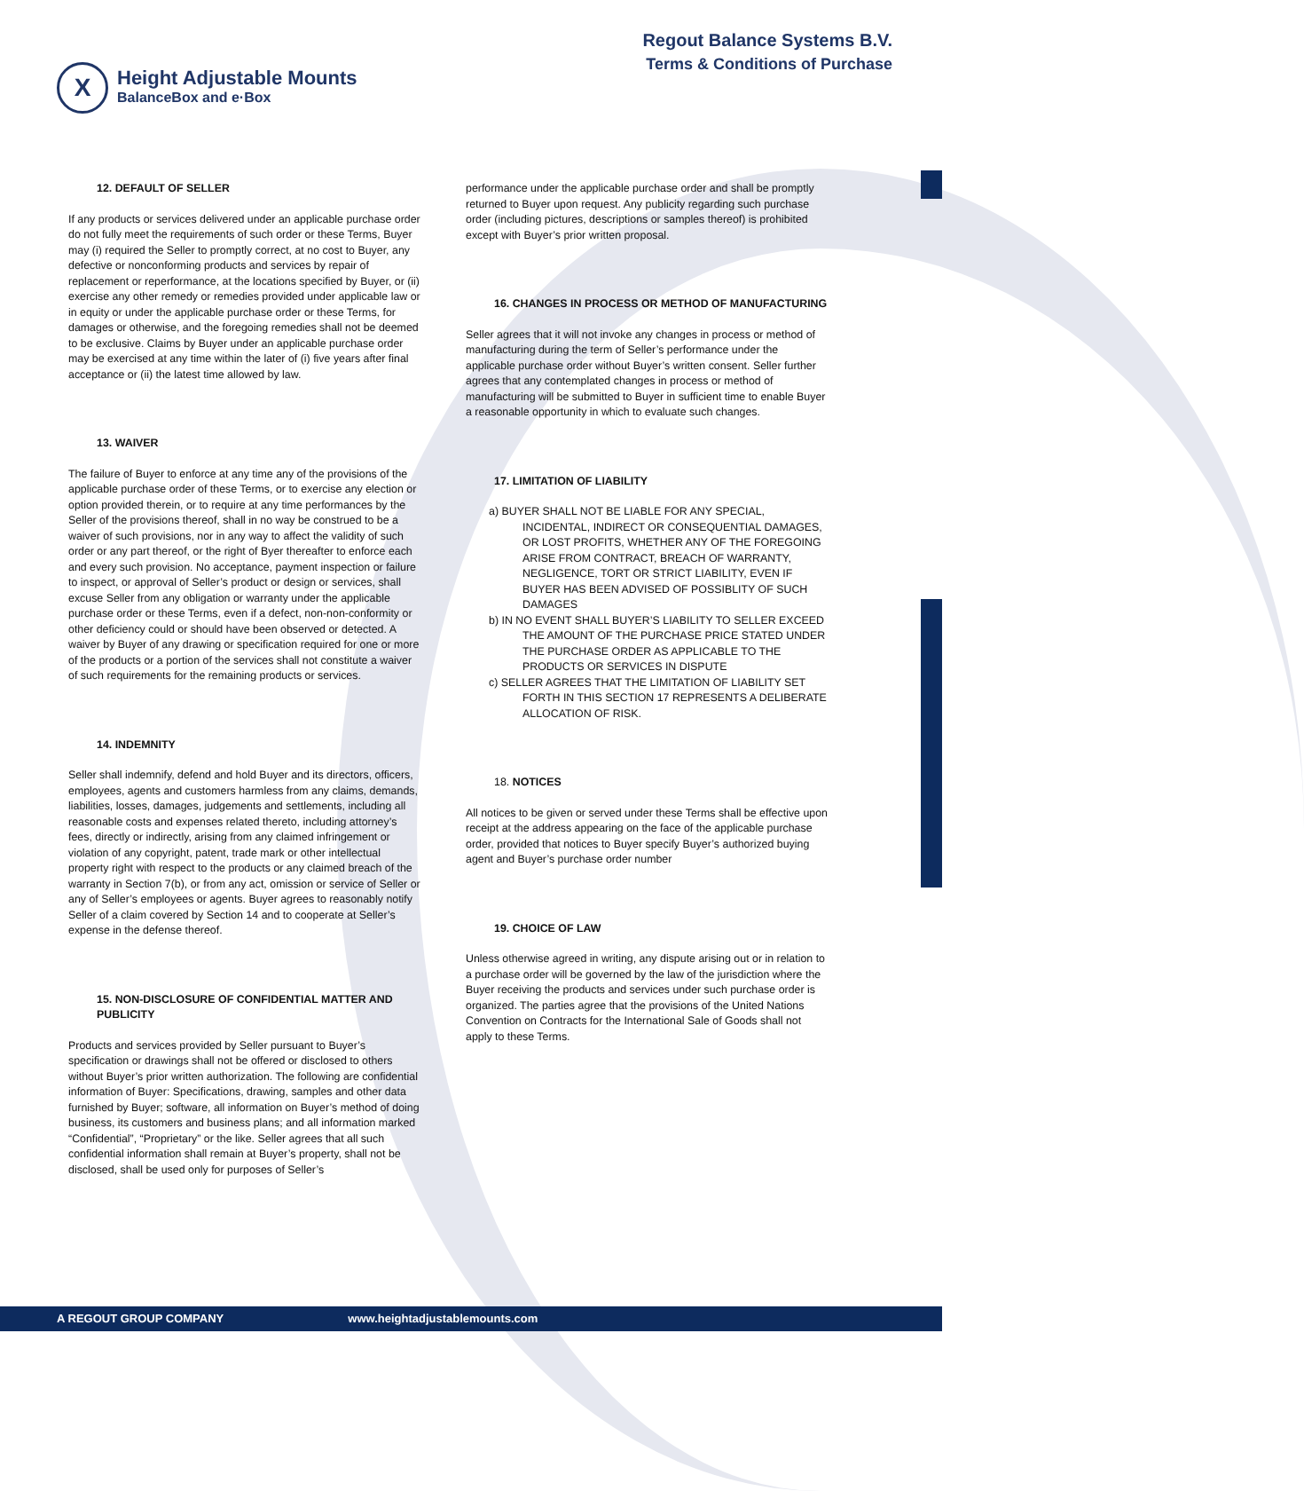X
Height Adjustable Mounts
BalanceBox and e·Box
Regout Balance Systems B.V.
Terms & Conditions of Purchase
12. DEFAULT OF SELLER
If any products or services delivered under an applicable purchase order do not fully meet the requirements of such order or these Terms, Buyer may (i) required the Seller to promptly correct, at no cost to Buyer, any defective or nonconforming products and services by repair of replacement or reperformance, at the locations specified by Buyer, or (ii) exercise any other remedy or remedies provided under applicable law or in equity or under the applicable purchase order or these Terms, for damages or otherwise, and the foregoing remedies shall not be deemed to be exclusive. Claims by Buyer under an applicable purchase order may be exercised at any time within the later of (i) five years after final acceptance or (ii) the latest time allowed by law.
13. WAIVER
The failure of Buyer to enforce at any time any of the provisions of the applicable purchase order of these Terms, or to exercise any election or option provided therein, or to require at any time performances by the Seller of the provisions thereof, shall in no way be construed to be a waiver of such provisions, nor in any way to affect the validity of such order or any part thereof, or the right of Byer thereafter to enforce each and every such provision. No acceptance, payment inspection or failure to inspect, or approval of Seller’s product or design or services, shall excuse Seller from any obligation or warranty under the applicable purchase order or these Terms, even if a defect, non-non-conformity or other deficiency could or should have been observed or detected. A waiver by Buyer of any drawing or specification required for one or more of the products or a portion of the services shall not constitute a waiver of such requirements for the remaining products or services.
14. INDEMNITY
Seller shall indemnify, defend and hold Buyer and its directors, officers, employees, agents and customers harmless from any claims, demands, liabilities, losses, damages, judgements and settlements, including all reasonable costs and expenses related thereto, including attorney’s fees, directly or indirectly, arising from any claimed infringement or violation of any copyright, patent, trade mark or other intellectual property right with respect to the products or any claimed breach of the warranty in Section 7(b), or from any act, omission or service of Seller or any of Seller’s employees or agents. Buyer agrees to reasonably notify Seller of a claim covered by Section 14 and to cooperate at Seller’s expense in the defense thereof.
15. NON-DISCLOSURE OF CONFIDENTIAL MATTER AND PUBLICITY
Products and services provided by Seller pursuant to Buyer’s specification or drawings shall not be offered or disclosed to others without Buyer’s prior written authorization. The following are confidential information of Buyer: Specifications, drawing, samples and other data furnished by Buyer; software, all information on Buyer’s method of doing business, its customers and business plans; and all information marked “Confidential”, “Proprietary” or the like. Seller agrees that all such confidential information shall remain at Buyer’s property, shall not be disclosed, shall be used only for purposes of Seller’s
performance under the applicable purchase order and shall be promptly returned to Buyer upon request. Any publicity regarding such purchase order (including pictures, descriptions or samples thereof) is prohibited except with Buyer’s prior written proposal.
16. CHANGES IN PROCESS OR METHOD OF MANUFACTURING
Seller agrees that it will not invoke any changes in process or method of manufacturing during the term of Seller’s performance under the applicable purchase order without Buyer’s written consent. Seller further agrees that any contemplated changes in process or method of manufacturing will be submitted to Buyer in sufficient time to enable Buyer a reasonable opportunity in which to evaluate such changes.
17. LIMITATION OF LIABILITY
a) BUYER SHALL NOT BE LIABLE FOR ANY SPECIAL, INCIDENTAL, INDIRECT OR CONSEQUENTIAL DAMAGES, OR LOST PROFITS, WHETHER ANY OF THE FOREGOING ARISE FROM CONTRACT, BREACH OF WARRANTY, NEGLIGENCE, TORT OR STRICT LIABILITY, EVEN IF BUYER HAS BEEN ADVISED OF POSSIBLITY OF SUCH DAMAGES
b) IN NO EVENT SHALL BUYER’S LIABILITY TO SELLER EXCEED THE AMOUNT OF THE PURCHASE PRICE STATED UNDER THE PURCHASE ORDER AS APPLICABLE TO THE PRODUCTS OR SERVICES IN DISPUTE
c) SELLER AGREES THAT THE LIMITATION OF LIABILITY SET FORTH IN THIS SECTION 17 REPRESENTS A DELIBERATE ALLOCATION OF RISK.
18. NOTICES
All notices to be given or served under these Terms shall be effective upon receipt at the address appearing on the face of the applicable purchase order, provided that notices to Buyer specify Buyer’s authorized buying agent and Buyer’s purchase order number
19. CHOICE OF LAW
Unless otherwise agreed in writing, any dispute arising out or in relation to a purchase order will be governed by the law of the jurisdiction where the Buyer receiving the products and services under such purchase order is organized. The parties agree that the provisions of the United Nations Convention on Contracts for the International Sale of Goods shall not apply to these Terms.
A REGOUT GROUP COMPANY www.heightadjustablemounts.com